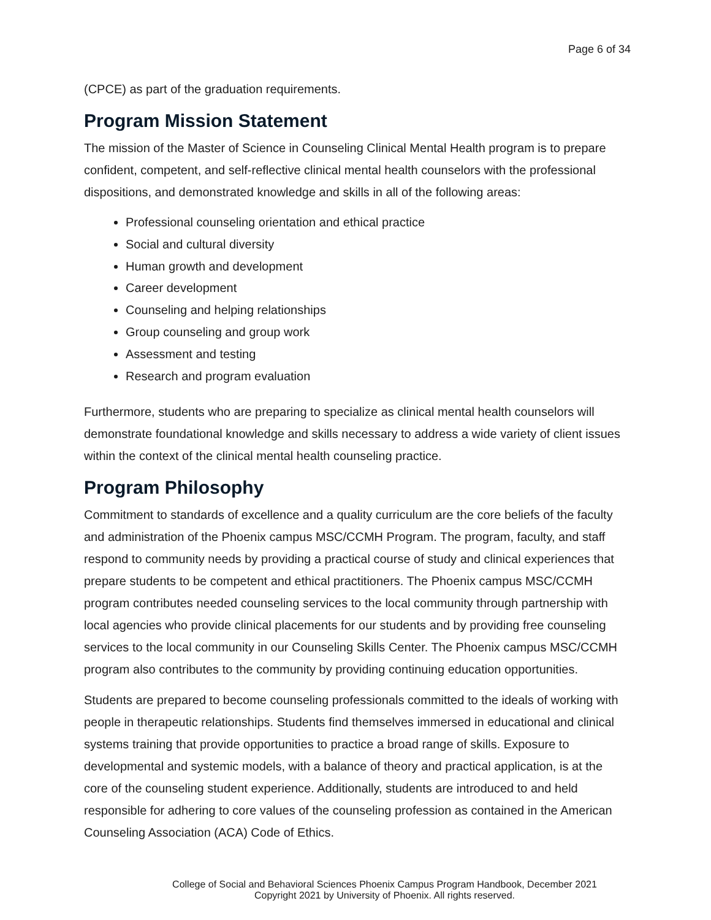Page 6 of 34
(CPCE) as part of the graduation requirements.
Program Mission Statement
The mission of the Master of Science in Counseling Clinical Mental Health program is to prepare confident, competent, and self-reflective clinical mental health counselors with the professional dispositions, and demonstrated knowledge and skills in all of the following areas:
Professional counseling orientation and ethical practice
Social and cultural diversity
Human growth and development
Career development
Counseling and helping relationships
Group counseling and group work
Assessment and testing
Research and program evaluation
Furthermore, students who are preparing to specialize as clinical mental health counselors will demonstrate foundational knowledge and skills necessary to address a wide variety of client issues within the context of the clinical mental health counseling practice.
Program Philosophy
Commitment to standards of excellence and a quality curriculum are the core beliefs of the faculty and administration of the Phoenix campus MSC/CCMH Program. The program, faculty, and staff respond to community needs by providing a practical course of study and clinical experiences that prepare students to be competent and ethical practitioners. The Phoenix campus MSC/CCMH program contributes needed counseling services to the local community through partnership with local agencies who provide clinical placements for our students and by providing free counseling services to the local community in our Counseling Skills Center. The Phoenix campus MSC/CCMH program also contributes to the community by providing continuing education opportunities.
Students are prepared to become counseling professionals committed to the ideals of working with people in therapeutic relationships. Students find themselves immersed in educational and clinical systems training that provide opportunities to practice a broad range of skills. Exposure to developmental and systemic models, with a balance of theory and practical application, is at the core of the counseling student experience. Additionally, students are introduced to and held responsible for adhering to core values of the counseling profession as contained in the American Counseling Association (ACA) Code of Ethics.
College of Social and Behavioral Sciences Phoenix Campus Program Handbook, December 2021
Copyright 2021 by University of Phoenix. All rights reserved.